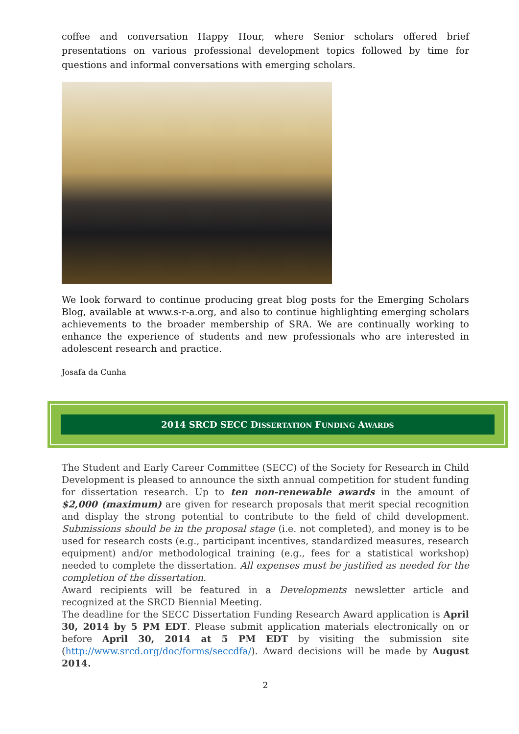coffee and conversation Happy Hour, where Senior scholars offered brief presentations on various professional development topics followed by time for questions and informal conversations with emerging scholars.
We look forward to continue producing great blog posts for the Emerging Scholars Blog, available at www.s-r-a.org, and also to continue highlighting emerging scholars achievements to the broader membership of SRA. We are continually working to enhance the experience of students and new professionals who are interested in adolescent research and practice.
Josafa da Cunha
2014 SRCD SECC DISSERTATION FUNDING AWARDS
The Student and Early Career Committee (SECC) of the Society for Research in Child Development is pleased to announce the sixth annual competition for student funding for dissertation research. Up to ten non-renewable awards in the amount of $2,000 (maximum) are given for research proposals that merit special recognition and display the strong potential to contribute to the field of child development. Submissions should be in the proposal stage (i.e. not completed), and money is to be used for research costs (e.g., participant incentives, standardized measures, research equipment) and/or methodological training (e.g., fees for a statistical workshop) needed to complete the dissertation. All expenses must be justified as needed for the completion of the dissertation.
Award recipients will be featured in a Developments newsletter article and recognized at the SRCD Biennial Meeting.
The deadline for the SECC Dissertation Funding Research Award application is April 30, 2014 by 5 PM EDT. Please submit application materials electronically on or before April 30, 2014 at 5 PM EDT by visiting the submission site (http://www.srcd.org/doc/forms/seccdfa/). Award decisions will be made by August 2014.
2